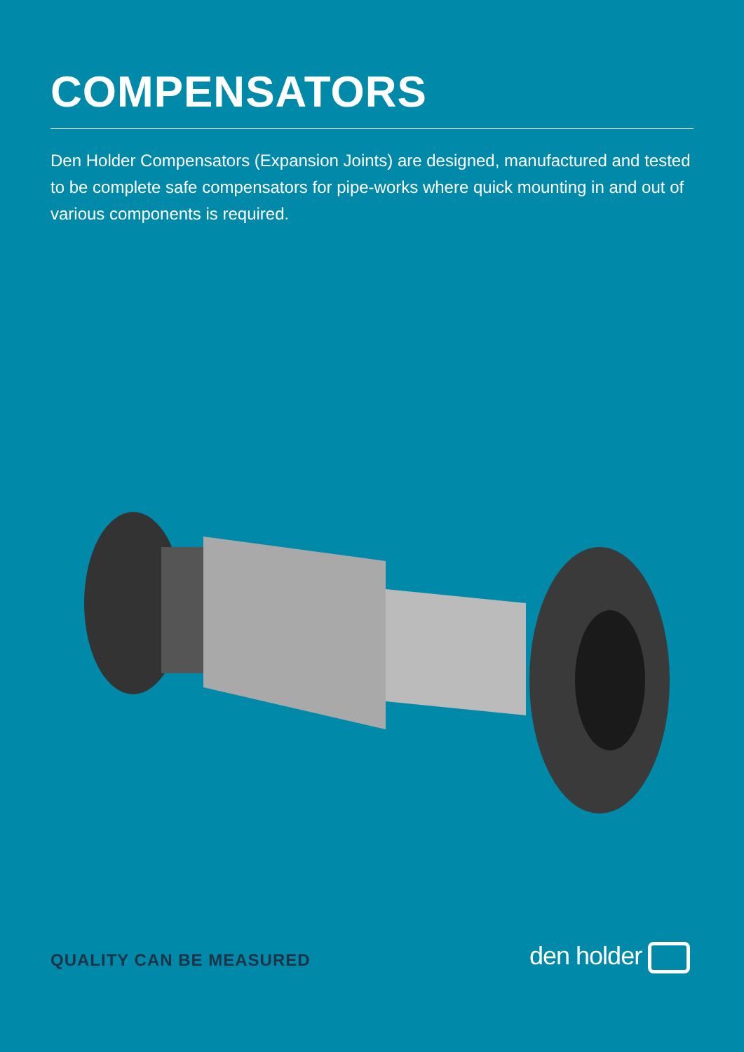COMPENSATORS
Den Holder Compensators (Expansion Joints) are designed, manufactured and tested to be complete safe compensators for pipe-works where quick mounting in and out of various components is required.
QUALITY CAN BE MEASURED den holder